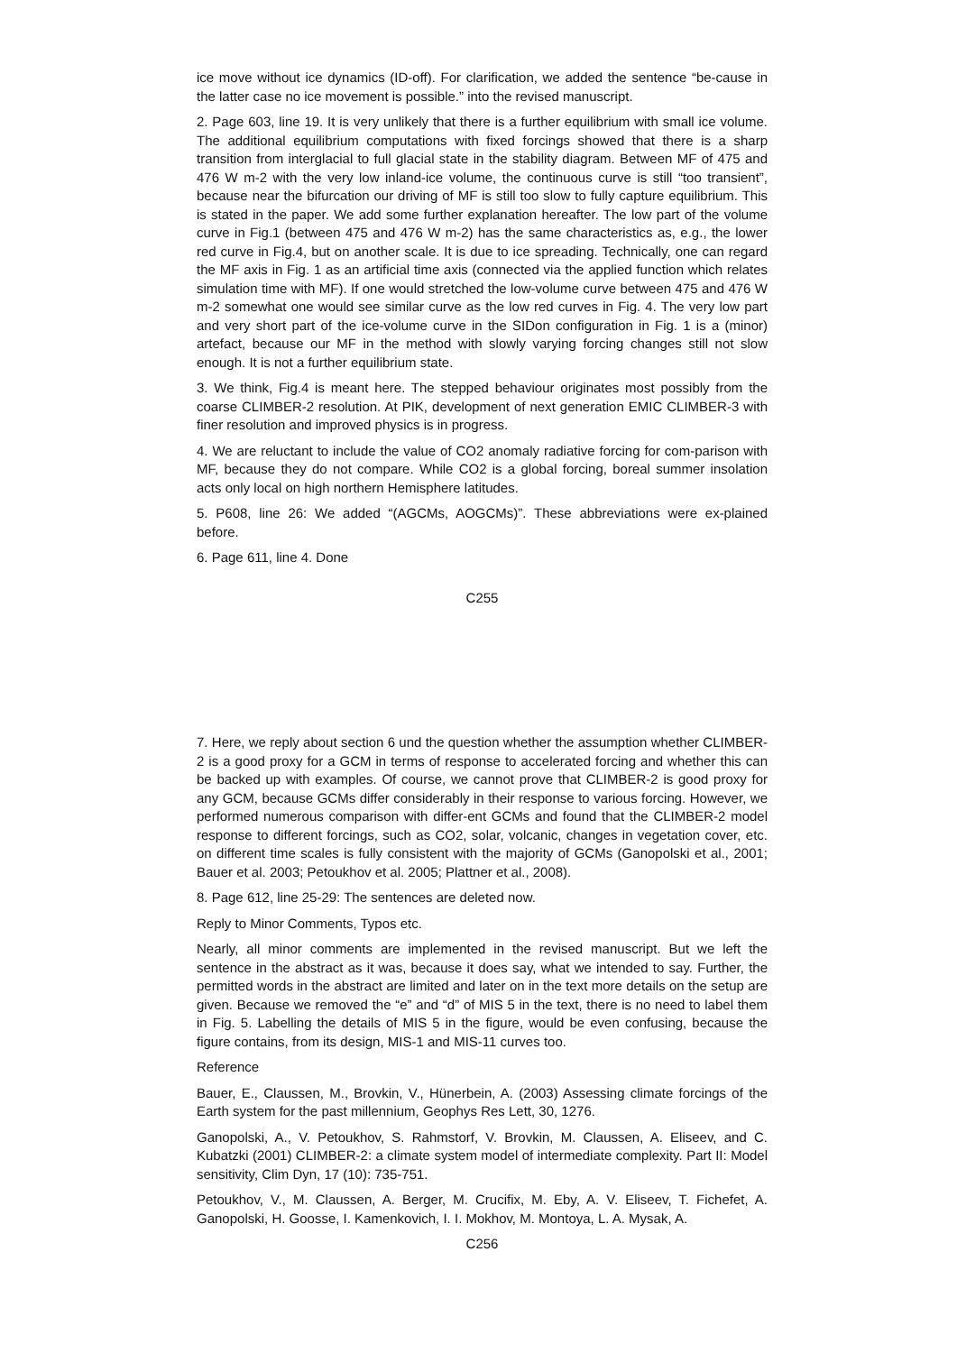ice move without ice dynamics (ID-off). For clarification, we added the sentence “be-cause in the latter case no ice movement is possible.” into the revised manuscript.
2. Page 603, line 19. It is very unlikely that there is a further equilibrium with small ice volume. The additional equilibrium computations with fixed forcings showed that there is a sharp transition from interglacial to full glacial state in the stability diagram. Between MF of 475 and 476 W m-2 with the very low inland-ice volume, the continuous curve is still “too transient”, because near the bifurcation our driving of MF is still too slow to fully capture equilibrium. This is stated in the paper. We add some further explanation hereafter. The low part of the volume curve in Fig.1 (between 475 and 476 W m-2) has the same characteristics as, e.g., the lower red curve in Fig.4, but on another scale. It is due to ice spreading. Technically, one can regard the MF axis in Fig. 1 as an artificial time axis (connected via the applied function which relates simulation time with MF). If one would stretched the low-volume curve between 475 and 476 W m-2 somewhat one would see similar curve as the low red curves in Fig. 4. The very low part and very short part of the ice-volume curve in the SIDon configuration in Fig. 1 is a (minor) artefact, because our MF in the method with slowly varying forcing changes still not slow enough. It is not a further equilibrium state.
3. We think, Fig.4 is meant here. The stepped behaviour originates most possibly from the coarse CLIMBER-2 resolution. At PIK, development of next generation EMIC CLIMBER-3 with finer resolution and improved physics is in progress.
4. We are reluctant to include the value of CO2 anomaly radiative forcing for com-parison with MF, because they do not compare. While CO2 is a global forcing, boreal summer insolation acts only local on high northern Hemisphere latitudes.
5. P608, line 26: We added “(AGCMs, AOGCMs)”. These abbreviations were ex-plained before.
6. Page 611, line 4. Done
C255
7. Here, we reply about section 6 und the question whether the assumption whether CLIMBER-2 is a good proxy for a GCM in terms of response to accelerated forcing and whether this can be backed up with examples. Of course, we cannot prove that CLIMBER-2 is good proxy for any GCM, because GCMs differ considerably in their response to various forcing. However, we performed numerous comparison with differ-ent GCMs and found that the CLIMBER-2 model response to different forcings, such as CO2, solar, volcanic, changes in vegetation cover, etc. on different time scales is fully consistent with the majority of GCMs (Ganopolski et al., 2001; Bauer et al. 2003; Petoukhov et al. 2005; Plattner et al., 2008).
8. Page 612, line 25-29: The sentences are deleted now.
Reply to Minor Comments, Typos etc.
Nearly, all minor comments are implemented in the revised manuscript. But we left the sentence in the abstract as it was, because it does say, what we intended to say. Further, the permitted words in the abstract are limited and later on in the text more details on the setup are given. Because we removed the “e” and “d” of MIS 5 in the text, there is no need to label them in Fig. 5. Labelling the details of MIS 5 in the figure, would be even confusing, because the figure contains, from its design, MIS-1 and MIS-11 curves too.
Reference
Bauer, E., Claussen, M., Brovkin, V., Hünerbein, A. (2003) Assessing climate forcings of the Earth system for the past millennium, Geophys Res Lett, 30, 1276.
Ganopolski, A., V. Petoukhov, S. Rahmstorf, V. Brovkin, M. Claussen, A. Eliseev, and C. Kubatzki (2001) CLIMBER-2: a climate system model of intermediate complexity. Part II: Model sensitivity, Clim Dyn, 17 (10): 735-751.
Petoukhov, V., M. Claussen, A. Berger, M. Crucifix, M. Eby, A. V. Eliseev, T. Fichefet, A. Ganopolski, H. Goosse, I. Kamenkovich, I. I. Mokhov, M. Montoya, L. A. Mysak, A.
C256